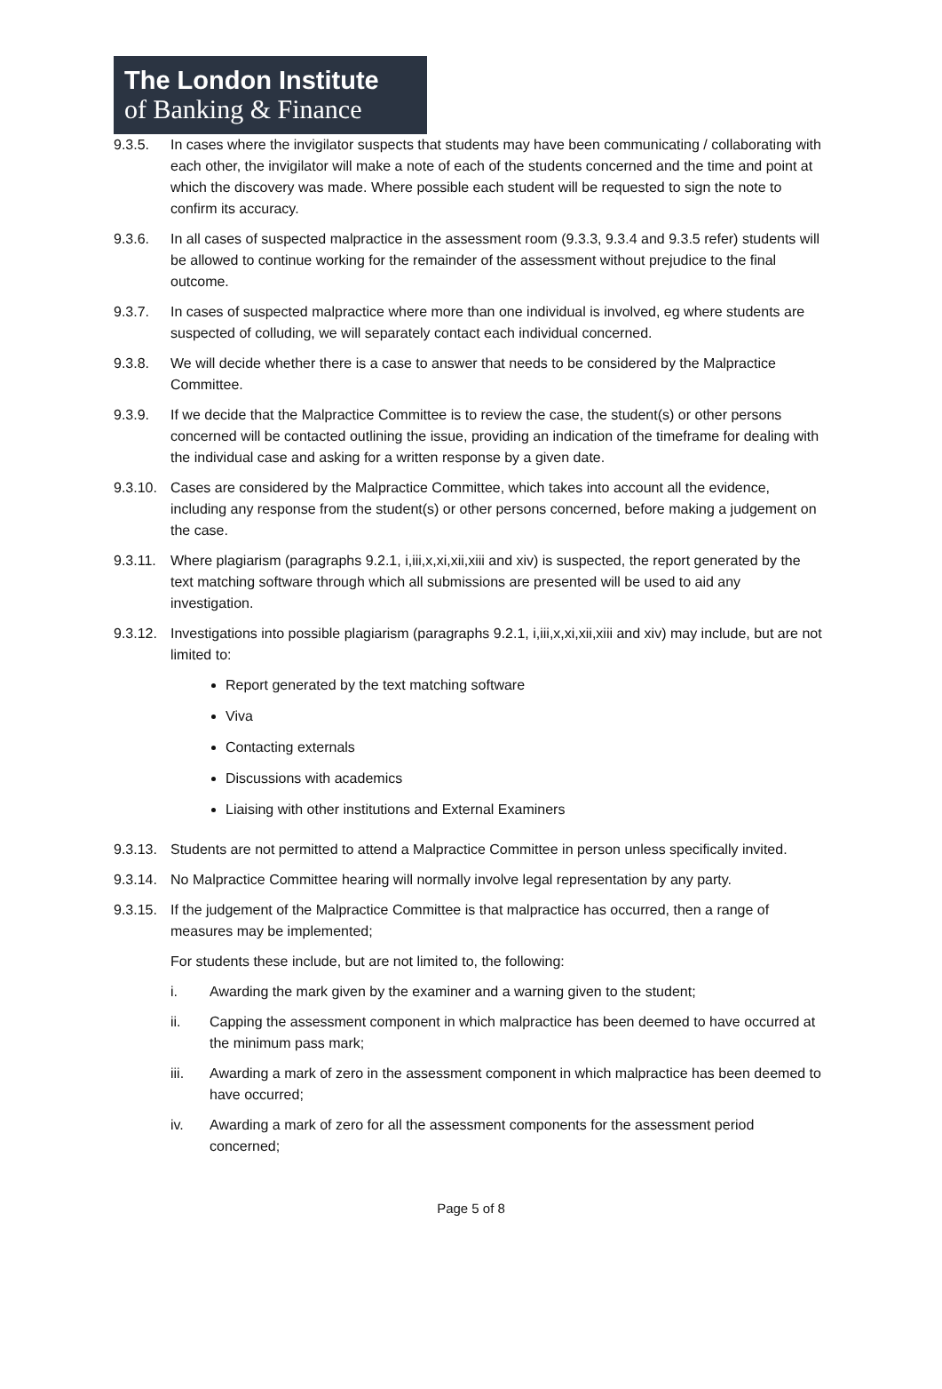The London Institute
of Banking & Finance
9.3.5. In cases where the invigilator suspects that students may have been communicating / collaborating with each other, the invigilator will make a note of each of the students concerned and the time and point at which the discovery was made. Where possible each student will be requested to sign the note to confirm its accuracy.
9.3.6. In all cases of suspected malpractice in the assessment room (9.3.3, 9.3.4 and 9.3.5 refer) students will be allowed to continue working for the remainder of the assessment without prejudice to the final outcome.
9.3.7. In cases of suspected malpractice where more than one individual is involved, eg where students are suspected of colluding, we will separately contact each individual concerned.
9.3.8. We will decide whether there is a case to answer that needs to be considered by the Malpractice Committee.
9.3.9. If we decide that the Malpractice Committee is to review the case, the student(s) or other persons concerned will be contacted outlining the issue, providing an indication of the timeframe for dealing with the individual case and asking for a written response by a given date.
9.3.10.
Cases are considered by the Malpractice Committee, which takes into account all the evidence, including any response from the student(s) or other persons concerned, before making a judgement on the case.
9.3.11.
Where plagiarism (paragraphs 9.2.1, i,iii,x,xi,xii,xiii and xiv) is suspected, the report generated by the text matching software through which all submissions are presented will be used to aid any investigation.
9.3.12.
Investigations into possible plagiarism (paragraphs 9.2.1, i,iii,x,xi,xii,xiii and xiv) may include, but are not limited to:
Report generated by the text matching software
Viva
Contacting externals
Discussions with academics
Liaising with other institutions and External Examiners
9.3.13.
Students are not permitted to attend a Malpractice Committee in person unless specifically invited.
9.3.14.
No Malpractice Committee hearing will normally involve legal representation by any party.
9.3.15.
If the judgement of the Malpractice Committee is that malpractice has occurred, then a range of measures may be implemented;
For students these include, but are not limited to, the following:
i. Awarding the mark given by the examiner and a warning given to the student;
ii. Capping the assessment component in which malpractice has been deemed to have occurred at the minimum pass mark;
iii. Awarding a mark of zero in the assessment component in which malpractice has been deemed to have occurred;
iv. Awarding a mark of zero for all the assessment components for the assessment period concerned;
Page 5 of 8